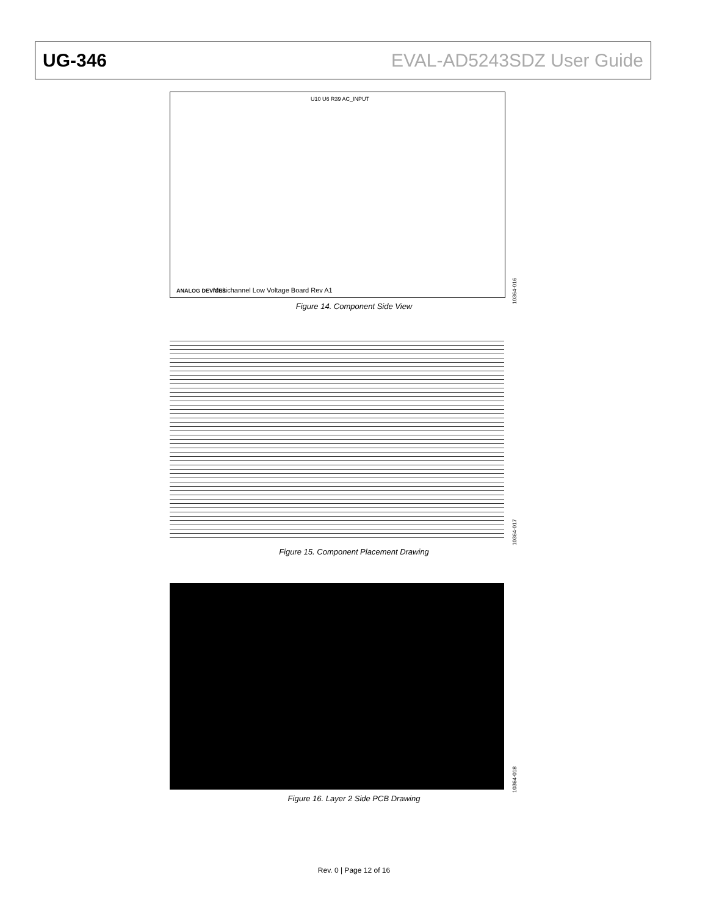UG-346 EVAL-AD5243SDZ User Guide
ANALOG DEVICES
Multichannel Low Voltage Board Rev A1
U10 U6 R39 AC_INPUT
10364-016
Figure 14. Component Side View
10364-017
Figure 15. Component Placement Drawing
10364-018
Figure 16. Layer 2 Side PCB Drawing
Rev. 0 | Page 12 of 16